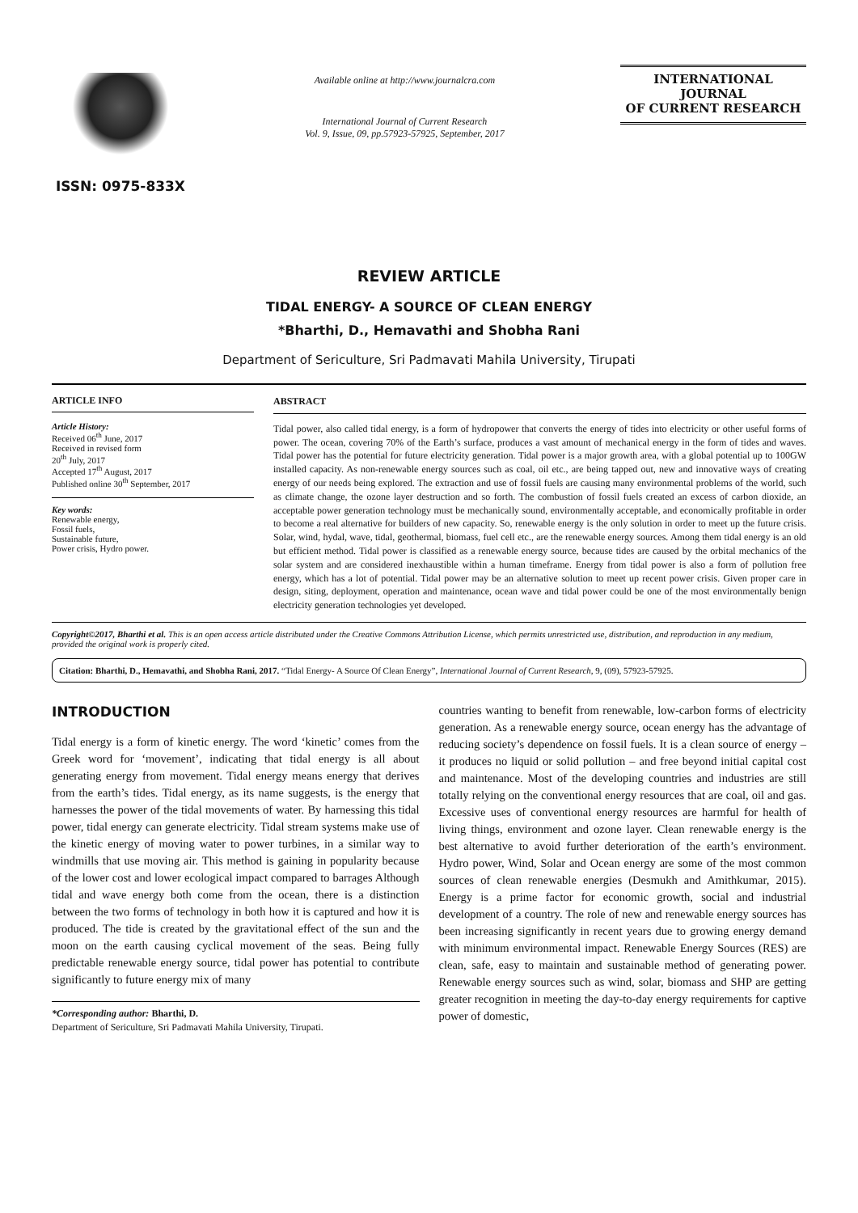ISSN: 0975-833X
Available online at http://www.journalcra.com
International Journal of Current Research
Vol. 9, Issue, 09, pp.57923-57925, September, 2017
INTERNATIONAL JOURNAL
OF CURRENT RESEARCH
REVIEW ARTICLE
TIDAL ENERGY- A SOURCE OF CLEAN ENERGY
*Bharthi, D., Hemavathi and Shobha Rani
Department of Sericulture, Sri Padmavati Mahila University, Tirupati
ARTICLE INFO
Article History:
Received 06<sup>th</sup> June, 2017
Received in revised form
20<sup>th</sup> July, 2017
Accepted 17<sup>th</sup> August, 2017
Published online 30<sup>th</sup> September, 2017
Key words:
Renewable energy,
Fossil fuels,
Sustainable future,
Power crisis, Hydro power.
ABSTRACT
Tidal power, also called tidal energy, is a form of hydropower that converts the energy of tides into electricity or other useful forms of power. The ocean, covering 70% of the Earth’s surface, produces a vast amount of mechanical energy in the form of tides and waves. Tidal power has the potential for future electricity generation. Tidal power is a major growth area, with a global potential up to 100GW installed capacity. As non-renewable energy sources such as coal, oil etc., are being tapped out, new and innovative ways of creating energy of our needs being explored. The extraction and use of fossil fuels are causing many environmental problems of the world, such as climate change, the ozone layer destruction and so forth. The combustion of fossil fuels created an excess of carbon dioxide, an acceptable power generation technology must be mechanically sound, environmentally acceptable, and economically profitable in order to become a real alternative for builders of new capacity. So, renewable energy is the only solution in order to meet up the future crisis. Solar, wind, hydal, wave, tidal, geothermal, biomass, fuel cell etc., are the renewable energy sources. Among them tidal energy is an old but efficient method. Tidal power is classified as a renewable energy source, because tides are caused by the orbital mechanics of the solar system and are considered inexhaustible within a human timeframe. Energy from tidal power is also a form of pollution free energy, which has a lot of potential. Tidal power may be an alternative solution to meet up recent power crisis. Given proper care in design, siting, deployment, operation and maintenance, ocean wave and tidal power could be one of the most environmentally benign electricity generation technologies yet developed.
Copyright©2017, Bharthi et al. This is an open access article distributed under the Creative Commons Attribution License, which permits unrestricted use, distribution, and reproduction in any medium, provided the original work is properly cited.
Citation: Bharthi, D., Hemavathi, and Shobha Rani, 2017. “Tidal Energy- A Source Of Clean Energy”, International Journal of Current Research, 9, (09), 57923-57925.
INTRODUCTION
Tidal energy is a form of kinetic energy. The word ‘kinetic’ comes from the Greek word for ‘movement’, indicating that tidal energy is all about generating energy from movement. Tidal energy means energy that derives from the earth’s tides. Tidal energy, as its name suggests, is the energy that harnesses the power of the tidal movements of water. By harnessing this tidal power, tidal energy can generate electricity. Tidal stream systems make use of the kinetic energy of moving water to power turbines, in a similar way to windmills that use moving air. This method is gaining in popularity because of the lower cost and lower ecological impact compared to barrages Although tidal and wave energy both come from the ocean, there is a distinction between the two forms of technology in both how it is captured and how it is produced. The tide is created by the gravitational effect of the sun and the moon on the earth causing cyclical movement of the seas. Being fully predictable renewable energy source, tidal power has potential to contribute significantly to future energy mix of many
*Corresponding author: Bharthi, D.
Department of Sericulture, Sri Padmavati Mahila University, Tirupati.
countries wanting to benefit from renewable, low-carbon forms of electricity generation. As a renewable energy source, ocean energy has the advantage of reducing society’s dependence on fossil fuels. It is a clean source of energy – it produces no liquid or solid pollution – and free beyond initial capital cost and maintenance. Most of the developing countries and industries are still totally relying on the conventional energy resources that are coal, oil and gas. Excessive uses of conventional energy resources are harmful for health of living things, environment and ozone layer. Clean renewable energy is the best alternative to avoid further deterioration of the earth’s environment. Hydro power, Wind, Solar and Ocean energy are some of the most common sources of clean renewable energies (Desmukh and Amithkumar, 2015). Energy is a prime factor for economic growth, social and industrial development of a country. The role of new and renewable energy sources has been increasing significantly in recent years due to growing energy demand with minimum environmental impact. Renewable Energy Sources (RES) are clean, safe, easy to maintain and sustainable method of generating power. Renewable energy sources such as wind, solar, biomass and SHP are getting greater recognition in meeting the day-to-day energy requirements for captive power of domestic,